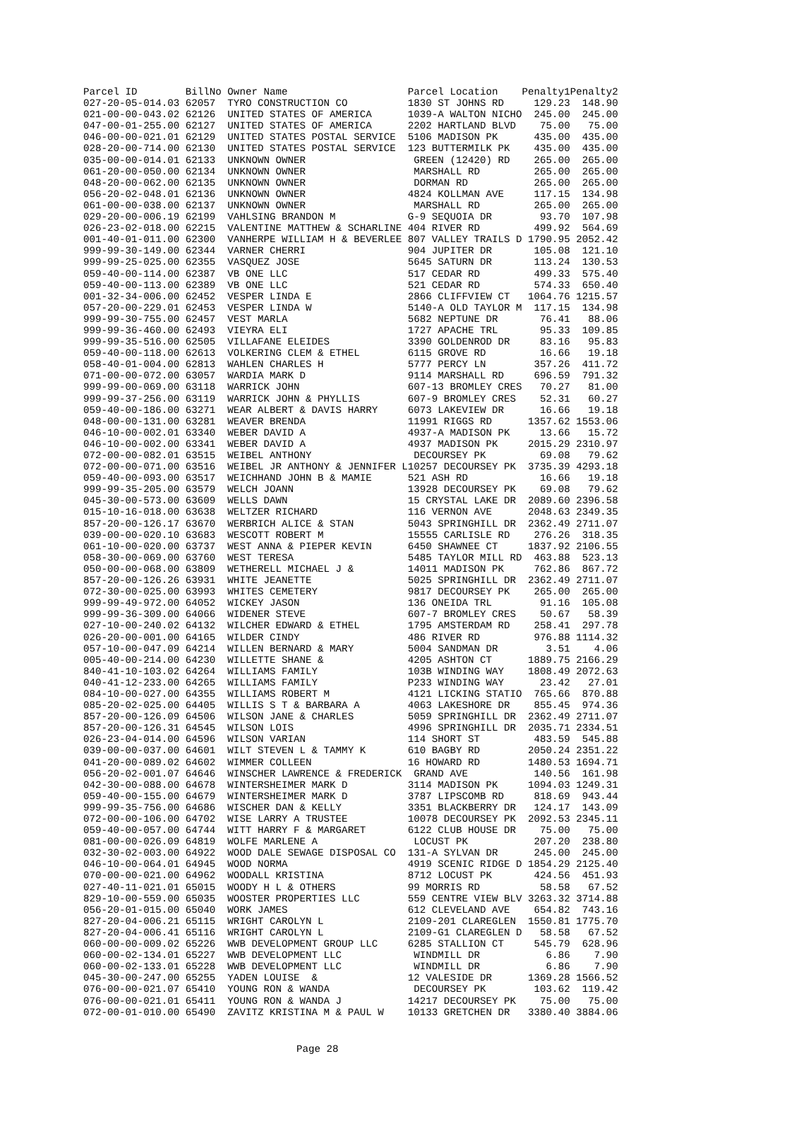| Parcel ID | BillNo | Owner Name | Parcel Location | Penalty1 | Penalty2 |
| --- | --- | --- | --- | --- | --- |
| 027-20-05-014.03 | 62057 | TYRO CONSTRUCTION CO | 1830 ST JOHNS RD | 129.23 | 148.90 |
| 021-00-00-043.02 | 62126 | UNITED STATES OF AMERICA | 1039-A WALTON NICHO | 245.00 | 245.00 |
| 047-00-01-255.00 | 62127 | UNITED STATES OF AMERICA | 2202 HARTLAND BLVD | 75.00 | 75.00 |
| 046-00-00-021.01 | 62129 | UNITED STATES POSTAL SERVICE | 5106 MADISON PK | 435.00 | 435.00 |
| 028-20-00-714.00 | 62130 | UNITED STATES POSTAL SERVICE | 123 BUTTERMILK PK | 435.00 | 435.00 |
| 035-00-00-014.01 | 62133 | UNKNOWN OWNER | GREEN (12420) RD | 265.00 | 265.00 |
| 061-20-00-050.00 | 62134 | UNKNOWN OWNER | MARSHALL RD | 265.00 | 265.00 |
| 048-20-00-062.00 | 62135 | UNKNOWN OWNER | DORMAN RD | 265.00 | 265.00 |
| 056-20-02-048.01 | 62136 | UNKNOWN OWNER | 4824 KOLLMAN AVE | 117.15 | 134.98 |
| 061-00-00-038.00 | 62137 | UNKNOWN OWNER | MARSHALL RD | 265.00 | 265.00 |
| 029-20-00-006.19 | 62199 | VAHLSING BRANDON M | G-9 SEQUOIA DR | 93.70 | 107.98 |
| 026-23-02-018.00 | 62215 | VALENTINE MATTHEW & SCHARLINE | 404 RIVER RD | 499.92 | 564.69 |
| 001-40-01-011.00 | 62300 | VANHERPE WILLIAM H & BEVERLEE | 807 VALLEY TRAILS D | 1790.95 | 2052.42 |
| 999-99-30-149.00 | 62344 | VARNER CHERRI | 904 JUPITER DR | 105.08 | 121.10 |
| 999-99-25-025.00 | 62355 | VASQUEZ JOSE | 5645 SATURN DR | 113.24 | 130.53 |
| 059-40-00-114.00 | 62387 | VB ONE LLC | 517 CEDAR RD | 499.33 | 575.40 |
| 059-40-00-113.00 | 62389 | VB ONE LLC | 521 CEDAR RD | 574.33 | 650.40 |
| 001-32-34-006.00 | 62452 | VESPER LINDA E | 2866 CLIFFVIEW CT | 1064.76 | 1215.57 |
| 057-20-00-229.01 | 62453 | VESPER LINDA W | 5140-A OLD TAYLOR M | 117.15 | 134.98 |
| 999-99-30-755.00 | 62457 | VEST MARLA | 5682 NEPTUNE DR | 76.41 | 88.06 |
| 999-99-36-460.00 | 62493 | VIEYRA ELI | 1727 APACHE TRL | 95.33 | 109.85 |
| 999-99-35-516.00 | 62505 | VILLAFANE ELEIDES | 3390 GOLDENROD DR | 83.16 | 95.83 |
| 059-40-00-118.00 | 62613 | VOLKERING CLEM & ETHEL | 6115 GROVE RD | 16.66 | 19.18 |
| 058-40-01-004.00 | 62813 | WAHLEN CHARLES H | 5777 PERCY LN | 357.26 | 411.72 |
| 071-00-00-072.00 | 63057 | WARDIA MARK D | 9114 MARSHALL RD | 696.59 | 791.32 |
| 999-99-00-069.00 | 63118 | WARRICK JOHN | 607-13 BROMLEY CRES | 70.27 | 81.00 |
| 999-99-37-256.00 | 63119 | WARRICK JOHN & PHYLLIS | 607-9 BROMLEY CRES | 52.31 | 60.27 |
| 059-40-00-186.00 | 63271 | WEAR ALBERT & DAVIS HARRY | 6073 LAKEVIEW DR | 16.66 | 19.18 |
| 048-00-00-131.00 | 63281 | WEAVER BRENDA | 11991 RIGGS RD | 1357.62 | 1553.06 |
| 046-10-00-002.01 | 63340 | WEBER DAVID A | 4937-A MADISON PK | 13.66 | 15.72 |
| 046-10-00-002.00 | 63341 | WEBER DAVID A | 4937 MADISON PK | 2015.29 | 2310.97 |
| 072-00-00-082.01 | 63515 | WEIBEL ANTHONY | DECOURSEY PK | 69.08 | 79.62 |
| 072-00-00-071.00 | 63516 | WEIBEL JR ANTHONY & JENNIFER L | 10257 DECOURSEY PK | 3735.39 | 4293.18 |
| 059-40-00-093.00 | 63517 | WEICHHAND JOHN B & MAMIE | 521 ASH RD | 16.66 | 19.18 |
| 999-99-35-205.00 | 63579 | WELCH JOANN | 13928 DECOURSEY PK | 69.08 | 79.62 |
| 045-30-00-573.00 | 63609 | WELLS DAWN | 15 CRYSTAL LAKE DR | 2089.60 | 2396.58 |
| 015-10-16-018.00 | 63638 | WELTZER RICHARD | 116 VERNON AVE | 2048.63 | 2349.35 |
| 857-20-00-126.17 | 63670 | WERBRICH ALICE & STAN | 5043 SPRINGHILL DR | 2362.49 | 2711.07 |
| 039-00-00-020.10 | 63683 | WESCOTT ROBERT M | 15555 CARLISLE RD | 276.26 | 318.35 |
| 061-10-00-020.00 | 63737 | WEST ANNA & PIEPER KEVIN | 6450 SHAWNEE CT | 1837.92 | 2106.55 |
| 058-30-00-069.00 | 63760 | WEST TERESA | 5485 TAYLOR MILL RD | 463.88 | 523.13 |
| 050-00-00-068.00 | 63809 | WETHERELL MICHAEL J & | 14011 MADISON PK | 762.86 | 867.72 |
| 857-20-00-126.26 | 63931 | WHITE JEANETTE | 5025 SPRINGHILL DR | 2362.49 | 2711.07 |
| 072-30-00-025.00 | 63993 | WHITES CEMETERY | 9817 DECOURSEY PK | 265.00 | 265.00 |
| 999-99-49-972.00 | 64052 | WICKEY JASON | 136 ONEIDA TRL | 91.16 | 105.08 |
| 999-99-36-309.00 | 64066 | WIDENER STEVE | 607-7 BROMLEY CRES | 50.67 | 58.39 |
| 027-10-00-240.02 | 64132 | WILCHER EDWARD & ETHEL | 1795 AMSTERDAM RD | 258.41 | 297.78 |
| 026-20-00-001.00 | 64165 | WILDER CINDY | 486 RIVER RD | 976.88 | 1114.32 |
| 057-10-00-047.09 | 64214 | WILLEN BERNARD & MARY | 5004 SANDMAN DR | 3.51 | 4.06 |
| 005-40-00-214.00 | 64230 | WILLETTE SHANE & | 4205 ASHTON CT | 1889.75 | 2166.29 |
| 840-41-10-103.02 | 64264 | WILLIAMS FAMILY | 103B WINDING WAY | 1808.49 | 2072.63 |
| 040-41-12-233.00 | 64265 | WILLIAMS FAMILY | P233 WINDING WAY | 23.42 | 27.01 |
| 084-10-00-027.00 | 64355 | WILLIAMS ROBERT M | 4121 LICKING STATIO | 765.66 | 870.88 |
| 085-20-02-025.00 | 64405 | WILLIS S T & BARBARA A | 4063 LAKESHORE DR | 855.45 | 974.36 |
| 857-20-00-126.09 | 64506 | WILSON JANE & CHARLES | 5059 SPRINGHILL DR | 2362.49 | 2711.07 |
| 857-20-00-126.31 | 64545 | WILSON LOIS | 4996 SPRINGHILL DR | 2035.71 | 2334.51 |
| 026-23-04-014.00 | 64596 | WILSON VARIAN | 114 SHORT ST | 483.59 | 545.88 |
| 039-00-00-037.00 | 64601 | WILT STEVEN L & TAMMY K | 610 BAGBY RD | 2050.24 | 2351.22 |
| 041-20-00-089.02 | 64602 | WIMMER COLLEEN | 16 HOWARD RD | 1480.53 | 1694.71 |
| 056-20-02-001.07 | 64646 | WINSCHER LAWRENCE & FREDERICK | GRAND AVE | 140.56 | 161.98 |
| 042-30-00-088.00 | 64678 | WINTERSHEIMER MARK D | 3114 MADISON PK | 1094.03 | 1249.31 |
| 059-40-00-155.00 | 64679 | WINTERSHEIMER MARK D | 3787 LIPSCOMB RD | 818.69 | 943.44 |
| 999-99-35-756.00 | 64686 | WISCHER DAN & KELLY | 3351 BLACKBERRY DR | 124.17 | 143.09 |
| 072-00-00-106.00 | 64702 | WISE LARRY A TRUSTEE | 10078 DECOURSEY PK | 2092.53 | 2345.11 |
| 059-40-00-057.00 | 64744 | WITT HARRY F & MARGARET | 6122 CLUB HOUSE DR | 75.00 | 75.00 |
| 081-00-00-026.09 | 64819 | WOLFE MARLENE A | LOCUST PK | 207.20 | 238.80 |
| 032-30-02-003.00 | 64922 | WOOD DALE SEWAGE DISPOSAL CO | 131-A SYLVAN DR | 245.00 | 245.00 |
| 046-10-00-064.01 | 64945 | WOOD NORMA | 4919 SCENIC RIDGE D | 1854.29 | 2125.40 |
| 070-00-00-021.00 | 64962 | WOODALL KRISTINA | 8712 LOCUST PK | 424.56 | 451.93 |
| 027-40-11-021.01 | 65015 | WOODY H L & OTHERS | 99 MORRIS RD | 58.58 | 67.52 |
| 829-10-00-559.00 | 65035 | WOOSTER PROPERTIES LLC | 559 CENTRE VIEW BLV | 3263.32 | 3714.88 |
| 056-20-01-015.00 | 65040 | WORK JAMES | 612 CLEVELAND AVE | 654.82 | 743.16 |
| 827-20-04-006.21 | 65115 | WRIGHT CAROLYN L | 2109-201 CLAREGLEN | 1550.81 | 1775.70 |
| 827-20-04-006.41 | 65116 | WRIGHT CAROLYN L | 2109-G1 CLAREGLEN D | 58.58 | 67.52 |
| 060-00-00-009.02 | 65226 | WWB DEVELOPMENT GROUP LLC | 6285 STALLION CT | 545.79 | 628.96 |
| 060-00-02-134.01 | 65227 | WWB DEVELOPMENT LLC | WINDMILL DR | 6.86 | 7.90 |
| 060-00-02-133.01 | 65228 | WWB DEVELOPMENT LLC | WINDMILL DR | 6.86 | 7.90 |
| 045-30-00-247.00 | 65255 | YADEN LOUISE & | 12 VALESIDE DR | 1369.28 | 1566.52 |
| 076-00-00-021.07 | 65410 | YOUNG RON & WANDA | DECOURSEY PK | 103.62 | 119.42 |
| 076-00-00-021.01 | 65411 | YOUNG RON & WANDA J | 14217 DECOURSEY PK | 75.00 | 75.00 |
| 072-00-01-010.00 | 65490 | ZAVITZ KRISTINA M & PAUL W | 10133 GRETCHEN DR | 3380.40 | 3884.06 |
Page 28